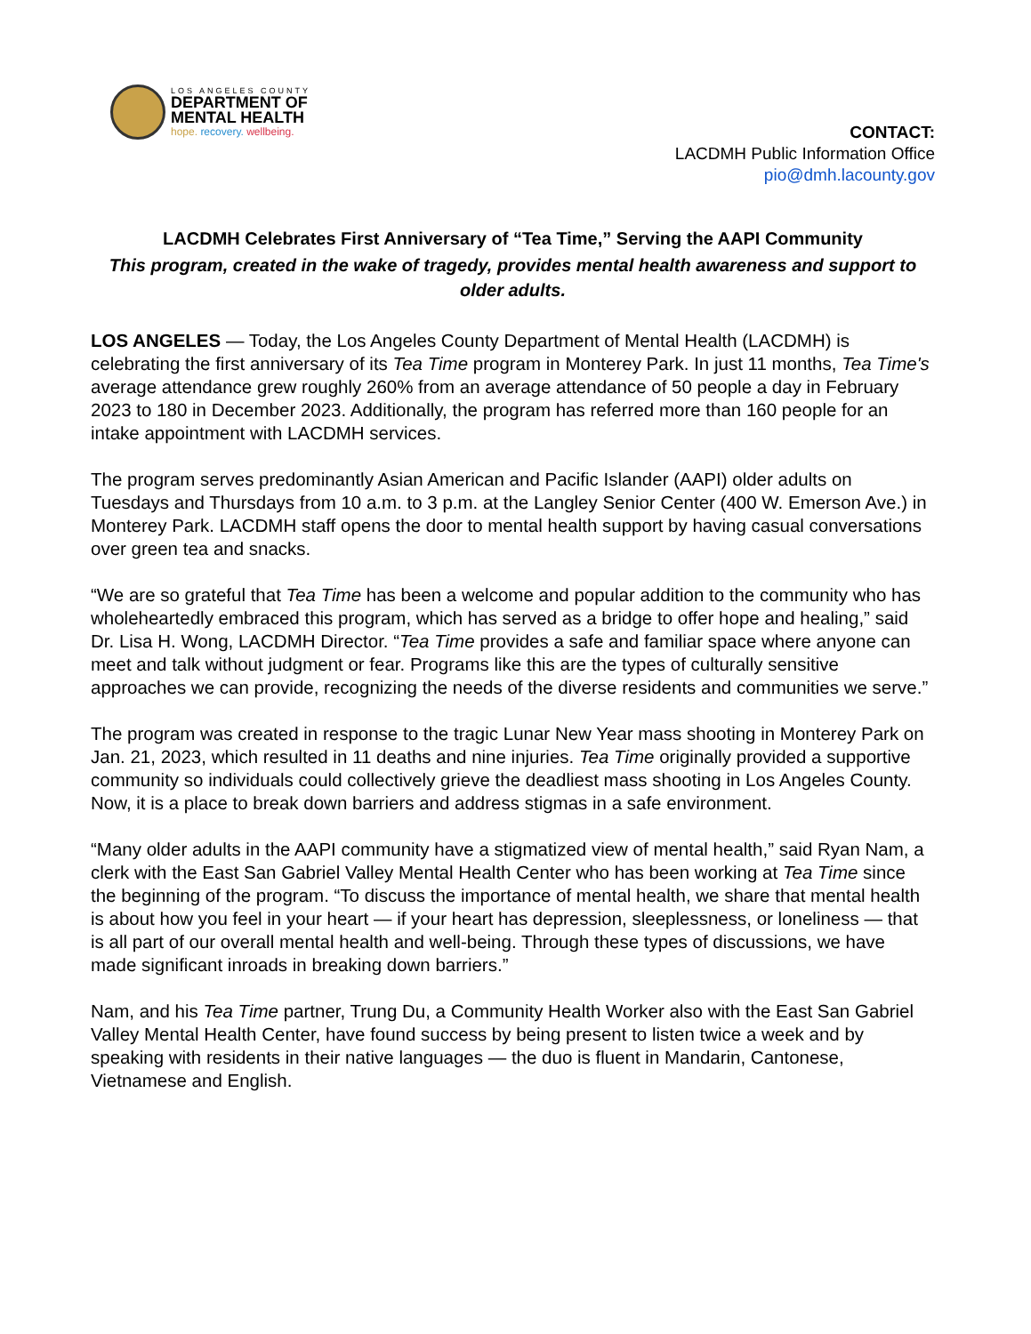LOS ANGELES COUNTY
DEPARTMENT OF
MENTAL HEALTH
hope. recovery. wellbeing.
CONTACT:
LACDMH Public Information Office
pio@dmh.lacounty.gov
LACDMH Celebrates First Anniversary of “Tea Time,” Serving the AAPI Community
This program, created in the wake of tragedy, provides mental health awareness and support to older adults.
LOS ANGELES — Today, the Los Angeles County Department of Mental Health (LACDMH) is celebrating the first anniversary of its Tea Time program in Monterey Park. In just 11 months, Tea Time's average attendance grew roughly 260% from an average attendance of 50 people a day in February 2023 to 180 in December 2023. Additionally, the program has referred more than 160 people for an intake appointment with LACDMH services.
The program serves predominantly Asian American and Pacific Islander (AAPI) older adults on Tuesdays and Thursdays from 10 a.m. to 3 p.m. at the Langley Senior Center (400 W. Emerson Ave.) in Monterey Park. LACDMH staff opens the door to mental health support by having casual conversations over green tea and snacks.
“We are so grateful that Tea Time has been a welcome and popular addition to the community who has wholeheartedly embraced this program, which has served as a bridge to offer hope and healing,” said Dr. Lisa H. Wong, LACDMH Director. “Tea Time provides a safe and familiar space where anyone can meet and talk without judgment or fear. Programs like this are the types of culturally sensitive approaches we can provide, recognizing the needs of the diverse residents and communities we serve.”
The program was created in response to the tragic Lunar New Year mass shooting in Monterey Park on Jan. 21, 2023, which resulted in 11 deaths and nine injuries. Tea Time originally provided a supportive community so individuals could collectively grieve the deadliest mass shooting in Los Angeles County. Now, it is a place to break down barriers and address stigmas in a safe environment.
“Many older adults in the AAPI community have a stigmatized view of mental health,” said Ryan Nam, a clerk with the East San Gabriel Valley Mental Health Center who has been working at Tea Time since the beginning of the program. “To discuss the importance of mental health, we share that mental health is about how you feel in your heart — if your heart has depression, sleeplessness, or loneliness — that is all part of our overall mental health and well-being. Through these types of discussions, we have made significant inroads in breaking down barriers.”
Nam, and his Tea Time partner, Trung Du, a Community Health Worker also with the East San Gabriel Valley Mental Health Center, have found success by being present to listen twice a week and by speaking with residents in their native languages — the duo is fluent in Mandarin, Cantonese, Vietnamese and English.